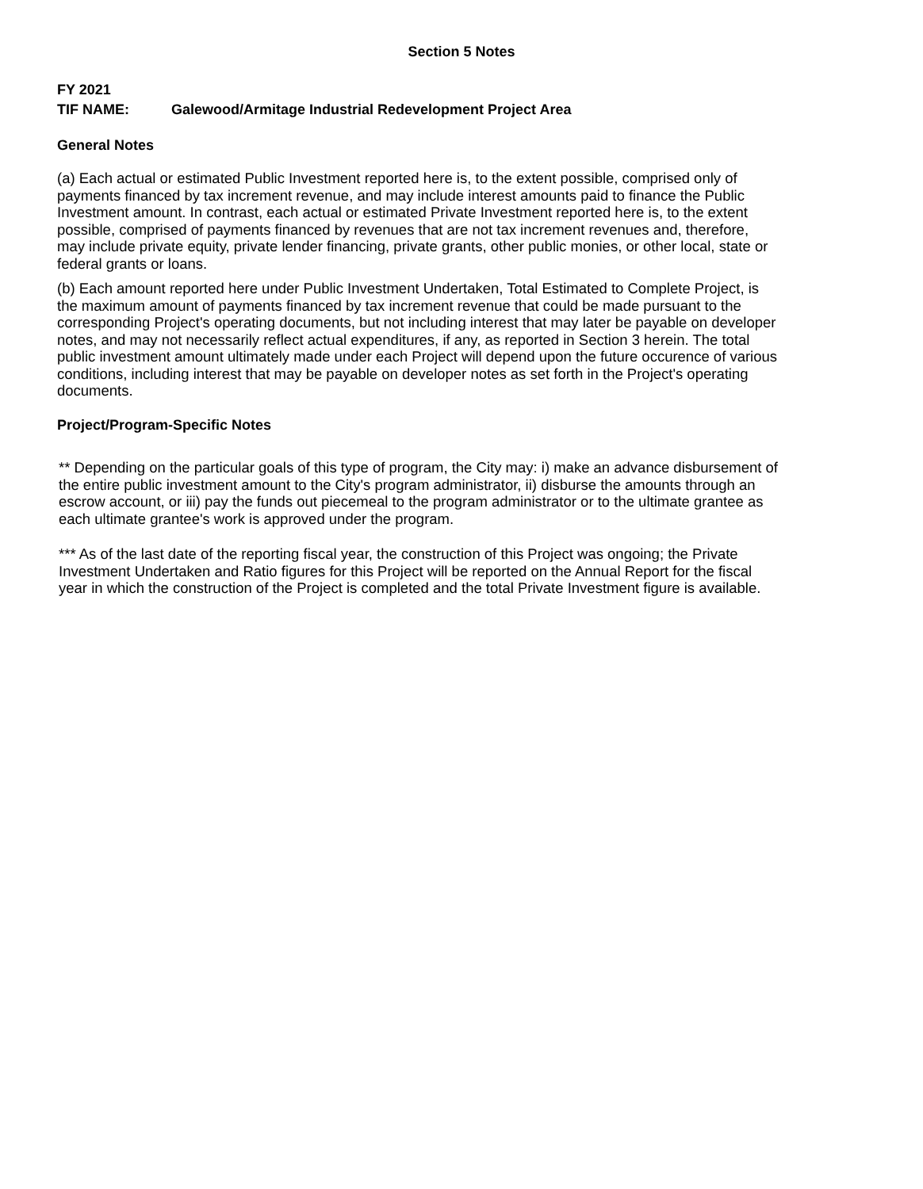Section 5 Notes
FY 2021
TIF NAME: Galewood/Armitage Industrial Redevelopment Project Area
General Notes
(a) Each actual or estimated Public Investment reported here is, to the extent possible, comprised only of payments financed by tax increment revenue, and may include interest amounts paid to finance the Public Investment amount. In contrast, each actual or estimated Private Investment reported here is, to the extent possible, comprised of payments financed by revenues that are not tax increment revenues and, therefore, may include private equity, private lender financing, private grants, other public monies, or other local, state or federal grants or loans.
(b) Each amount reported here under Public Investment Undertaken, Total Estimated to Complete Project, is the maximum amount of payments financed by tax increment revenue that could be made pursuant to the corresponding Project's operating documents, but not including interest that may later be payable on developer notes, and may not necessarily reflect actual expenditures, if any, as reported in Section 3 herein. The total public investment amount ultimately made under each Project will depend upon the future occurence of various conditions, including interest that may be payable on developer notes as set forth in the Project's operating documents.
Project/Program-Specific Notes
** Depending on the particular goals of this type of program, the City may: i) make an advance disbursement of the entire public investment amount to the City's program administrator, ii) disburse the amounts through an escrow account, or iii) pay the funds out piecemeal to the program administrator or to the ultimate grantee as each ultimate grantee's work is approved under the program.
*** As of the last date of the reporting fiscal year, the construction of this Project was ongoing; the Private Investment Undertaken and Ratio figures for this Project will be reported on the Annual Report for the fiscal year in which the construction of the Project is completed and the total Private Investment figure is available.